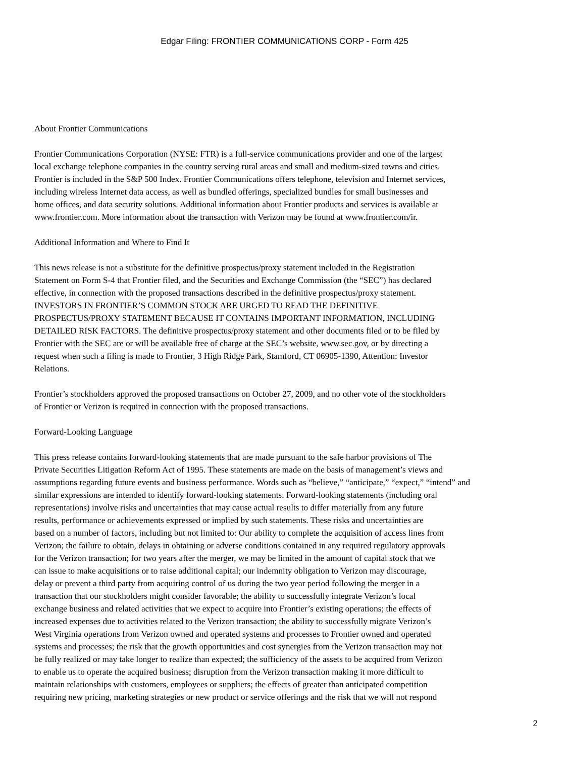Edgar Filing: FRONTIER COMMUNICATIONS CORP - Form 425
About Frontier Communications
Frontier Communications Corporation (NYSE: FTR) is a full-service communications provider and one of the largest
local exchange telephone companies in the country serving rural areas and small and medium-sized towns and cities.
Frontier is included in the S&P 500 Index. Frontier Communications offers telephone, television and Internet services,
including wireless Internet data access, as well as bundled offerings, specialized bundles for small businesses and
home offices, and data security solutions. Additional information about Frontier products and services is available at
www.frontier.com. More information about the transaction with Verizon may be found at www.frontier.com/ir.
Additional Information and Where to Find It
This news release is not a substitute for the definitive prospectus/proxy statement included in the Registration
Statement on Form S-4 that Frontier filed, and the Securities and Exchange Commission (the “SEC”) has declared
effective, in connection with the proposed transactions described in the definitive prospectus/proxy statement.
INVESTORS IN FRONTIER’S COMMON STOCK ARE URGED TO READ THE DEFINITIVE
PROSPECTUS/PROXY STATEMENT BECAUSE IT CONTAINS IMPORTANT INFORMATION, INCLUDING
DETAILED RISK FACTORS. The definitive prospectus/proxy statement and other documents filed or to be filed by
Frontier with the SEC are or will be available free of charge at the SEC’s website, www.sec.gov, or by directing a
request when such a filing is made to Frontier, 3 High Ridge Park, Stamford, CT 06905-1390, Attention: Investor
Relations.
Frontier’s stockholders approved the proposed transactions on October 27, 2009, and no other vote of the stockholders
of Frontier or Verizon is required in connection with the proposed transactions.
Forward-Looking Language
This press release contains forward-looking statements that are made pursuant to the safe harbor provisions of The
Private Securities Litigation Reform Act of 1995. These statements are made on the basis of management’s views and
assumptions regarding future events and business performance. Words such as “believe,” “anticipate,” “expect,” “intend” and
similar expressions are intended to identify forward-looking statements. Forward-looking statements (including oral
representations) involve risks and uncertainties that may cause actual results to differ materially from any future
results, performance or achievements expressed or implied by such statements. These risks and uncertainties are
based on a number of factors, including but not limited to: Our ability to complete the acquisition of access lines from
Verizon; the failure to obtain, delays in obtaining or adverse conditions contained in any required regulatory approvals
for the Verizon transaction; for two years after the merger, we may be limited in the amount of capital stock that we
can issue to make acquisitions or to raise additional capital; our indemnity obligation to Verizon may discourage,
delay or prevent a third party from acquiring control of us during the two year period following the merger in a
transaction that our stockholders might consider favorable; the ability to successfully integrate Verizon’s local
exchange business and related activities that we expect to acquire into Frontier’s existing operations; the effects of
increased expenses due to activities related to the Verizon transaction; the ability to successfully migrate Verizon’s
West Virginia operations from Verizon owned and operated systems and processes to Frontier owned and operated
systems and processes; the risk that the growth opportunities and cost synergies from the Verizon transaction may not
be fully realized or may take longer to realize than expected; the sufficiency of the assets to be acquired from Verizon
to enable us to operate the acquired business; disruption from the Verizon transaction making it more difficult to
maintain relationships with customers, employees or suppliers; the effects of greater than anticipated competition
requiring new pricing, marketing strategies or new product or service offerings and the risk that we will not respond
2